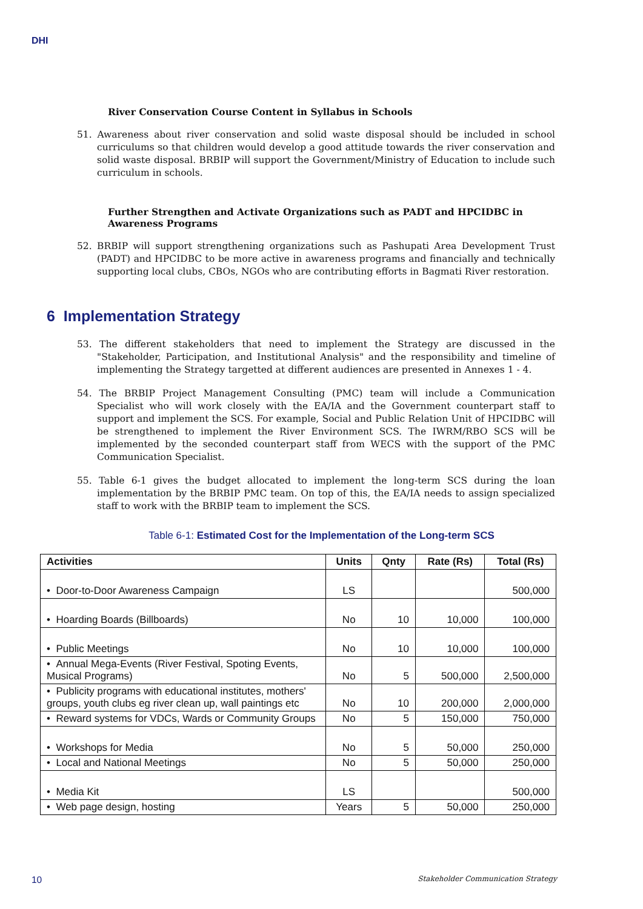DHI
River Conservation Course Content in Syllabus in Schools
51. Awareness about river conservation and solid waste disposal should be included in school curriculums so that children would develop a good attitude towards the river conservation and solid waste disposal. BRBIP will support the Government/Ministry of Education to include such curriculum in schools.
Further Strengthen and Activate Organizations such as PADT and HPCIDBC in Awareness Programs
52. BRBIP will support strengthening organizations such as Pashupati Area Development Trust (PADT) and HPCIDBC to be more active in awareness programs and financially and technically supporting local clubs, CBOs, NGOs who are contributing efforts in Bagmati River restoration.
6 Implementation Strategy
53. The different stakeholders that need to implement the Strategy are discussed in the "Stakeholder, Participation, and Institutional Analysis" and the responsibility and timeline of implementing the Strategy targetted at different audiences are presented in Annexes 1 - 4.
54. The BRBIP Project Management Consulting (PMC) team will include a Communication Specialist who will work closely with the EA/IA and the Government counterpart staff to support and implement the SCS. For example, Social and Public Relation Unit of HPCIDBC will be strengthened to implement the River Environment SCS. The IWRM/RBO SCS will be implemented by the seconded counterpart staff from WECS with the support of the PMC Communication Specialist.
55. Table 6-1 gives the budget allocated to implement the long-term SCS during the loan implementation by the BRBIP PMC team. On top of this, the EA/IA needs to assign specialized staff to work with the BRBIP team to implement the SCS.
Table 6-1: Estimated Cost for the Implementation of the Long-term SCS
| Activities | Units | Qnty | Rate (Rs) | Total (Rs) |
| --- | --- | --- | --- | --- |
| • Door-to-Door Awareness Campaign | LS | | | 500,000 |
| • Hoarding Boards (Billboards) | No | 10 | 10,000 | 100,000 |
| • Public Meetings | No | 10 | 10,000 | 100,000 |
| • Annual Mega-Events (River Festival, Spoting Events, Musical Programs) | No | 5 | 500,000 | 2,500,000 |
| • Publicity programs with educational institutes, mothers' groups, youth clubs eg river clean up, wall paintings etc | No | 10 | 200,000 | 2,000,000 |
| • Reward systems for VDCs, Wards or Community Groups | No | 5 | 150,000 | 750,000 |
| • Workshops for Media | No | 5 | 50,000 | 250,000 |
| • Local and National Meetings | No | 5 | 50,000 | 250,000 |
| • Media Kit | LS | | | 500,000 |
| • Web page design, hosting | Years | 5 | 50,000 | 250,000 |
10 Stakeholder Communication Strategy